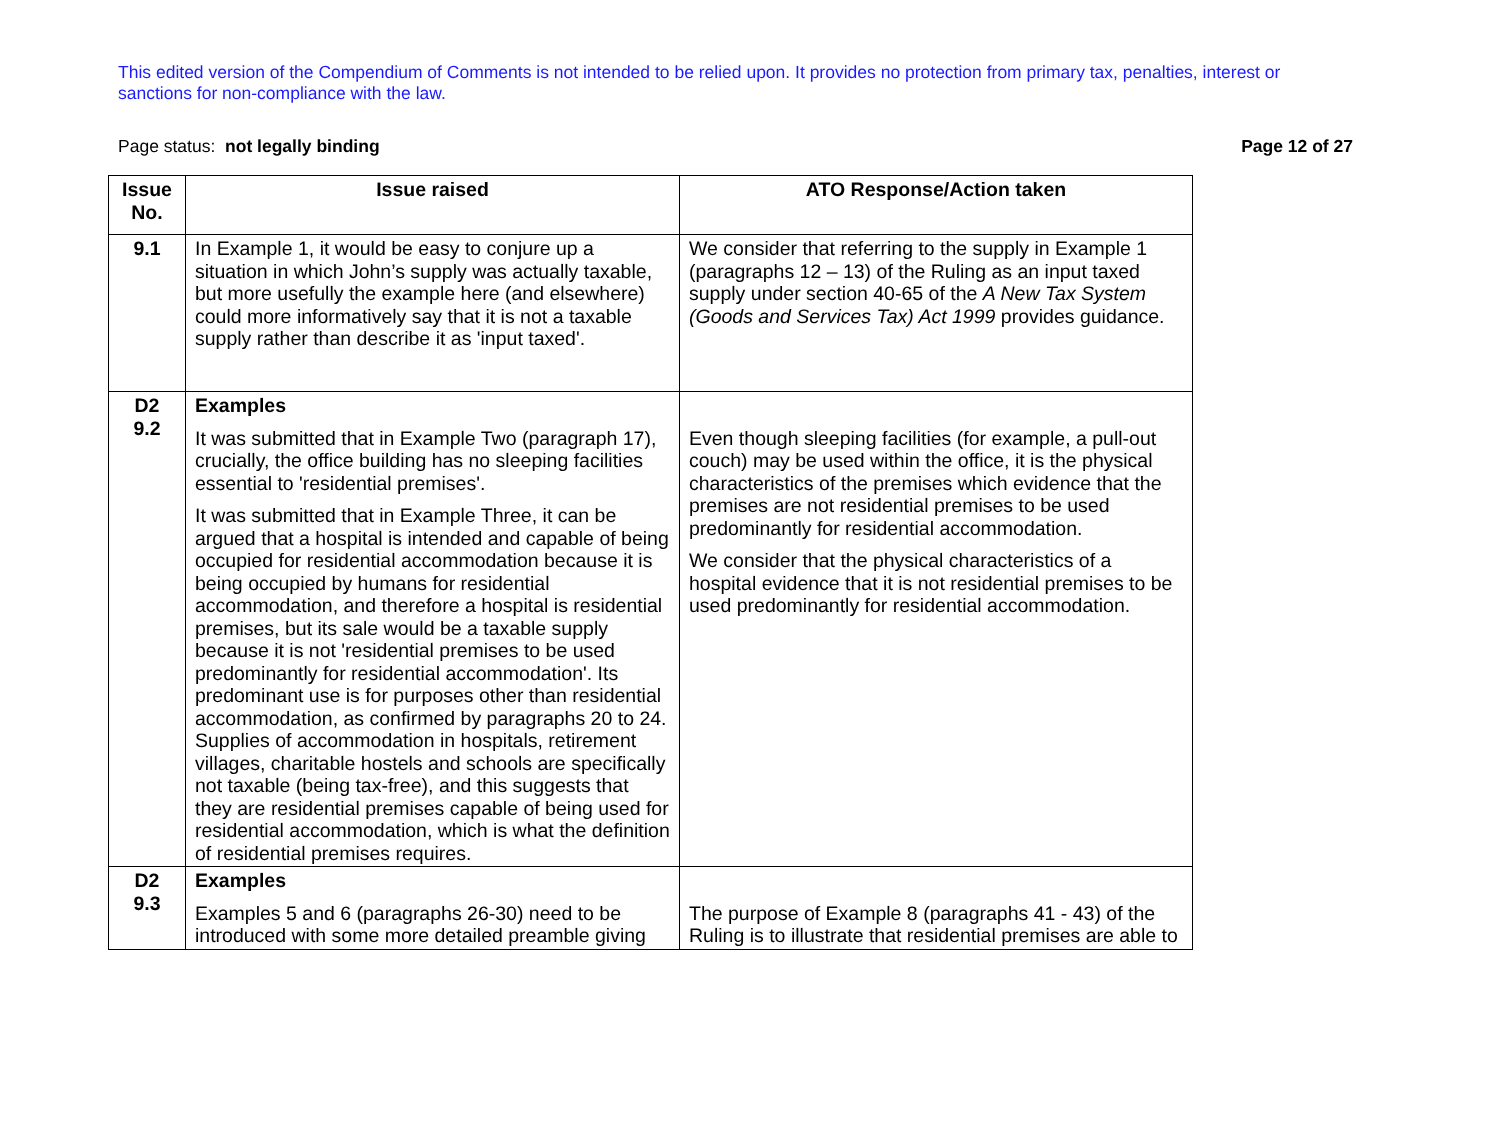This edited version of the Compendium of Comments is not intended to be relied upon. It provides no protection from primary tax, penalties, interest or sanctions for non-compliance with the law.
Page status: not legally binding Page 12 of 27
| Issue No. | Issue raised | ATO Response/Action taken |
| --- | --- | --- |
| 9.1 | In Example 1, it would be easy to conjure up a situation in which John’s supply was actually taxable, but more usefully the example here (and elsewhere) could more informatively say that it is not a taxable supply rather than describe it as 'input taxed'. | We consider that referring to the supply in Example 1 (paragraphs 12 – 13) of the Ruling as an input taxed supply under section 40-65 of the A New Tax System (Goods and Services Tax) Act 1999 provides guidance. |
| D2 9.2 | Examples It was submitted that in Example Two (paragraph 17), crucially, the office building has no sleeping facilities essential to 'residential premises'. It was submitted that in Example Three, it can be argued that a hospital is intended and capable of being occupied for residential accommodation because it is being occupied by humans for residential accommodation, and therefore a hospital is residential premises, but its sale would be a taxable supply because it is not 'residential premises to be used predominantly for residential accommodation'. Its predominant use is for purposes other than residential accommodation, as confirmed by paragraphs 20 to 24. Supplies of accommodation in hospitals, retirement villages, charitable hostels and schools are specifically not taxable (being tax-free), and this suggests that they are residential premises capable of being used for residential accommodation, which is what the definition of residential premises requires. | Even though sleeping facilities (for example, a pull-out couch) may be used within the office, it is the physical characteristics of the premises which evidence that the premises are not residential premises to be used predominantly for residential accommodation. We consider that the physical characteristics of a hospital evidence that it is not residential premises to be used predominantly for residential accommodation. |
| D2 9.3 | Examples Examples 5 and 6 (paragraphs 26-30) need to be introduced with some more detailed preamble giving | The purpose of Example 8 (paragraphs 41 - 43) of the Ruling is to illustrate that residential premises are able to |